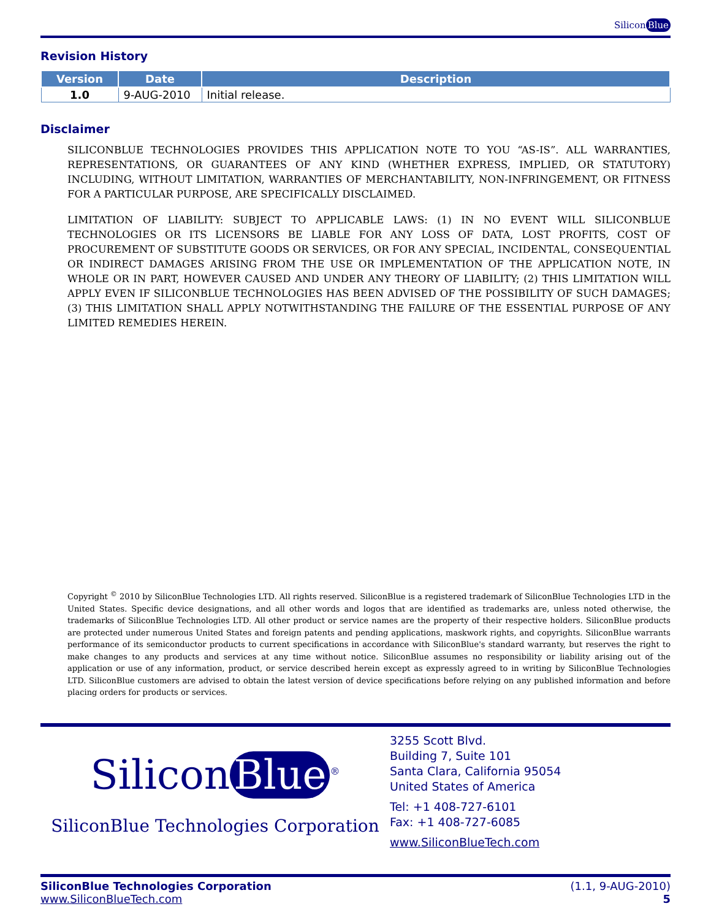Silicon Blue
Revision History
| Version | Date | Description |
| --- | --- | --- |
| 1.0 | 9-AUG-2010 | Initial release. |
Disclaimer
SILICONBLUE TECHNOLOGIES PROVIDES THIS APPLICATION NOTE TO YOU “AS-IS”. ALL WARRANTIES, REPRESENTATIONS, OR GUARANTEES OF ANY KIND (WHETHER EXPRESS, IMPLIED, OR STATUTORY) INCLUDING, WITHOUT LIMITATION, WARRANTIES OF MERCHANTABILITY, NON-INFRINGEMENT, OR FITNESS FOR A PARTICULAR PURPOSE, ARE SPECIFICALLY DISCLAIMED.
LIMITATION OF LIABILITY: SUBJECT TO APPLICABLE LAWS: (1) IN NO EVENT WILL SILICONBLUE TECHNOLOGIES OR ITS LICENSORS BE LIABLE FOR ANY LOSS OF DATA, LOST PROFITS, COST OF PROCUREMENT OF SUBSTITUTE GOODS OR SERVICES, OR FOR ANY SPECIAL, INCIDENTAL, CONSEQUENTIAL OR INDIRECT DAMAGES ARISING FROM THE USE OR IMPLEMENTATION OF THE APPLICATION NOTE, IN WHOLE OR IN PART, HOWEVER CAUSED AND UNDER ANY THEORY OF LIABILITY; (2) THIS LIMITATION WILL APPLY EVEN IF SILICONBLUE TECHNOLOGIES HAS BEEN ADVISED OF THE POSSIBILITY OF SUCH DAMAGES; (3) THIS LIMITATION SHALL APPLY NOTWITHSTANDING THE FAILURE OF THE ESSENTIAL PURPOSE OF ANY LIMITED REMEDIES HEREIN.
Copyright <sup>©</sup> 2010 by SiliconBlue Technologies LTD. All rights reserved. SiliconBlue is a registered trademark of SiliconBlue Technologies LTD in the United States. Specific device designations, and all other words and logos that are identified as trademarks are, unless noted otherwise, the trademarks of SiliconBlue Technologies LTD. All other product or service names are the property of their respective holders. SiliconBlue products are protected under numerous United States and foreign patents and pending applications, maskwork rights, and copyrights. SiliconBlue warrants performance of its semiconductor products to current specifications in accordance with SiliconBlue's standard warranty, but reserves the right to make changes to any products and services at any time without notice. SiliconBlue assumes no responsibility or liability arising out of the application or use of any information, product, or service described herein except as expressly agreed to in writing by SiliconBlue Technologies LTD. SiliconBlue customers are advised to obtain the latest version of device specifications before relying on any published information and before placing orders for products or services.
Silicon Blue<sup>®</sup>
SiliconBlue Technologies Corporation
3255 Scott Blvd.
Building 7, Suite 101
Santa Clara, California 95054
United States of America
Tel: +1 408-727-6101
Fax: +1 408-727-6085
www.SiliconBlueTech.com
SiliconBlue Technologies Corporation
www.SiliconBlueTech.com
(1.1, 9-AUG-2010)
5